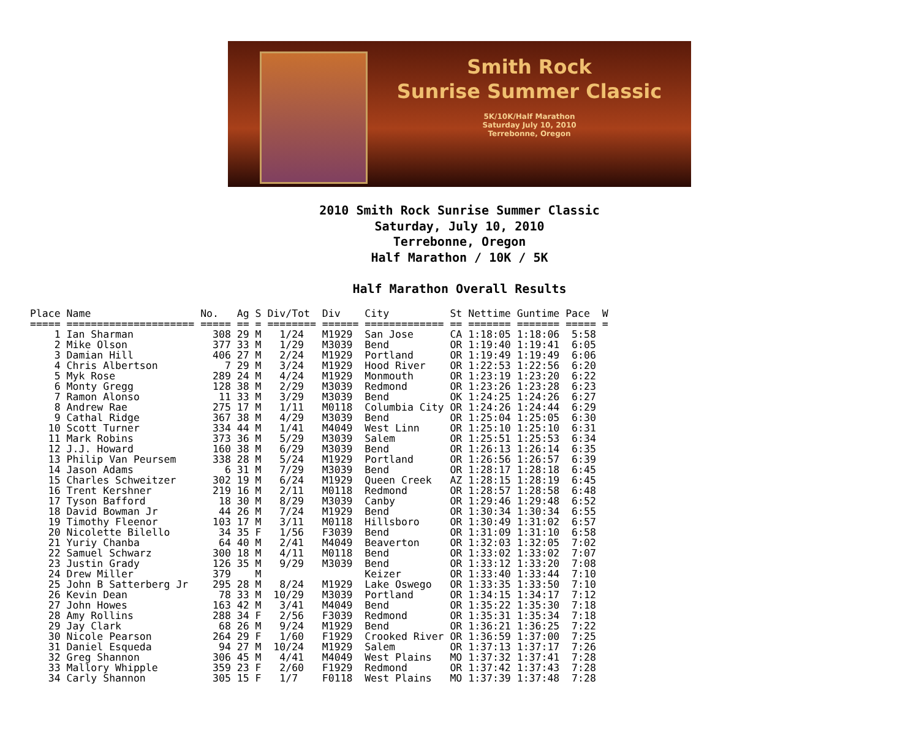Smith Rock
Sunrise Summer Classic
5K/10K/Half Marathon
Saturday July 10, 2010
Terrebonne, Oregon
2010 Smith Rock Sunrise Summer Classic
Saturday, July 10, 2010
Terrebonne, Oregon
Half Marathon / 10K / 5K
Half Marathon Overall Results
Place Name                  No.   Ag S Div/Tot  Div    City          St Nettime Guntime Pace  W
===== ===================== ===== == = ======== ====== ============= == ======= ======= ===== =
    1 Ian Sharman             308 29 M   1/24   M1929  San Jose      CA 1:18:05 1:18:06  5:58
    2 Mike Olson              377 33 M   1/29   M3039  Bend          OR 1:19:40 1:19:41  6:05
    3 Damian Hill             406 27 M   2/24   M1929  Portland      OR 1:19:49 1:19:49  6:06
    4 Chris Albertson           7 29 M   3/24   M1929  Hood River    OR 1:22:53 1:22:56  6:20
    5 Myk Rose                289 24 M   4/24   M1929  Monmouth      OR 1:23:19 1:23:20  6:22
    6 Monty Gregg             128 38 M   2/29   M3039  Redmond       OR 1:23:26 1:23:28  6:23
    7 Ramon Alonso             11 33 M   3/29   M3039  Bend          OK 1:24:25 1:24:26  6:27
    8 Andrew Rae              275 17 M   1/11   M0118  Columbia City OR 1:24:26 1:24:44  6:29
    9 Cathal Ridge            367 38 M   4/29   M3039  Bend          OR 1:25:04 1:25:05  6:30
   10 Scott Turner            334 44 M   1/41   M4049  West Linn     OR 1:25:10 1:25:10  6:31
   11 Mark Robins             373 36 M   5/29   M3039  Salem         OR 1:25:51 1:25:53  6:34
   12 J.J. Howard             160 38 M   6/29   M3039  Bend          OR 1:26:13 1:26:14  6:35
   13 Philip Van Peursem      338 28 M   5/24   M1929  Portland      OR 1:26:56 1:26:57  6:39
   14 Jason Adams               6 31 M   7/29   M3039  Bend          OR 1:28:17 1:28:18  6:45
   15 Charles Schweitzer      302 19 M   6/24   M1929  Queen Creek   AZ 1:28:15 1:28:19  6:45
   16 Trent Kershner          219 16 M   2/11   M0118  Redmond       OR 1:28:57 1:28:58  6:48
   17 Tyson Bafford            18 30 M   8/29   M3039  Canby         OR 1:29:46 1:29:48  6:52
   18 David Bowman Jr          44 26 M   7/24   M1929  Bend          OR 1:30:34 1:30:34  6:55
   19 Timothy Fleenor         103 17 M   3/11   M0118  Hillsboro     OR 1:30:49 1:31:02  6:57
   20 Nicolette Bilello        34 35 F   1/56   F3039  Bend          OR 1:31:09 1:31:10  6:58
   21 Yuriy Chanba             64 40 M   2/41   M4049  Beaverton     OR 1:32:03 1:32:05  7:02
   22 Samuel Schwarz          300 18 M   4/11   M0118  Bend          OR 1:33:02 1:33:02  7:07
   23 Justin Grady            126 35 M   9/29   M3039  Bend          OR 1:33:12 1:33:20  7:08
   24 Drew Miller             379    M                 Keizer        OR 1:33:40 1:33:44  7:10
   25 John B Satterberg Jr    295 28 M   8/24   M1929  Lake Oswego   OR 1:33:35 1:33:50  7:10
   26 Kevin Dean               78 33 M  10/29   M3039  Portland      OR 1:34:15 1:34:17  7:12
   27 John Howes              163 42 M   3/41   M4049  Bend          OR 1:35:22 1:35:30  7:18
   28 Amy Rollins             288 34 F   2/56   F3039  Redmond       OR 1:35:31 1:35:34  7:18
   29 Jay Clark                68 26 M   9/24   M1929  Bend          OR 1:36:21 1:36:25  7:22
   30 Nicole Pearson          264 29 F   1/60   F1929  Crooked River OR 1:36:59 1:37:00  7:25
   31 Daniel Esqueda           94 27 M  10/24   M1929  Salem         OR 1:37:13 1:37:17  7:26
   32 Greg Shannon            306 45 M   4/41   M4049  West Plains   MO 1:37:32 1:37:41  7:28
   33 Mallory Whipple         359 23 F   2/60   F1929  Redmond       OR 1:37:42 1:37:43  7:28
   34 Carly Shannon           305 15 F   1/7    F0118  West Plains   MO 1:37:39 1:37:48  7:28